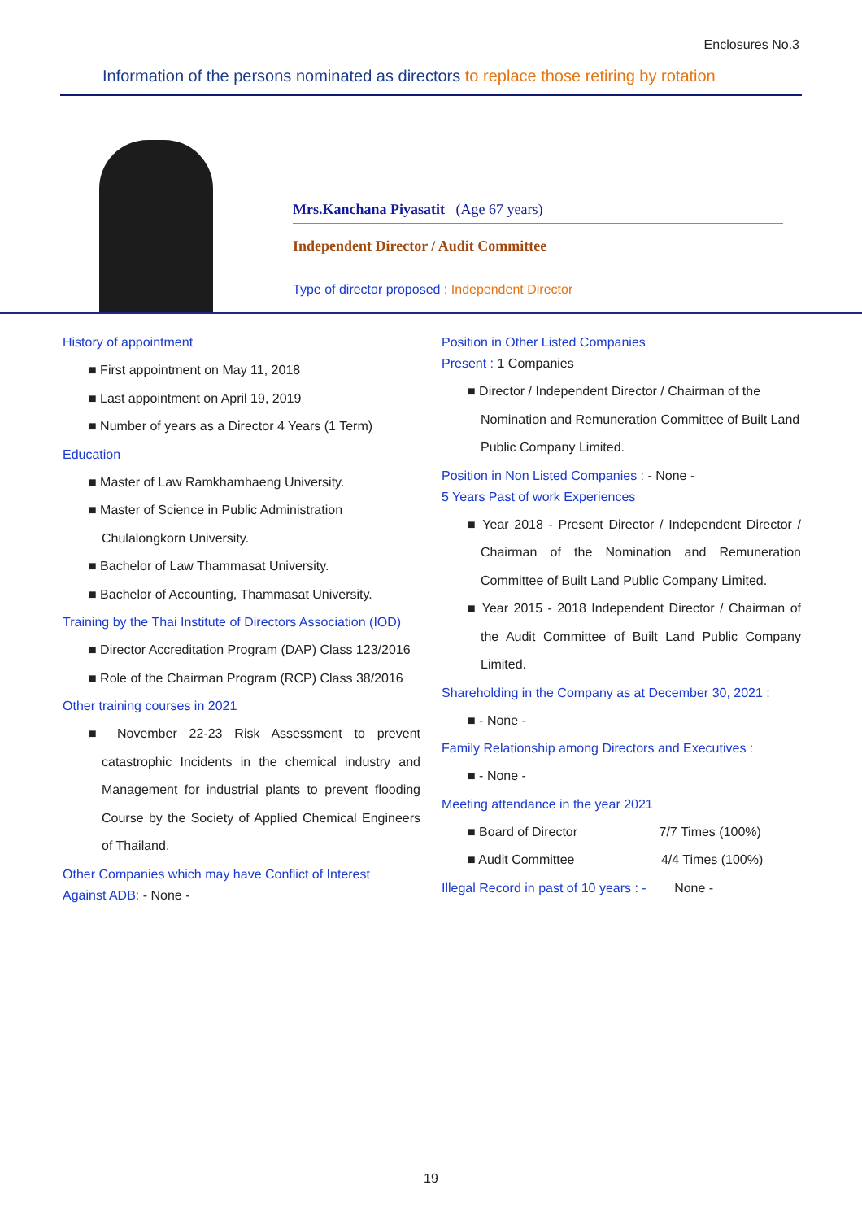Enclosures No.3
Information of the persons nominated as directors to replace those retiring by rotation
Mrs.Kanchana Piyasatit (Age 67 years)
Independent Director / Audit Committee
Type of director proposed : Independent Director
History of appointment
■ First appointment on May 11, 2018
■ Last appointment on April 19, 2019
■ Number of years as a Director 4 Years (1 Term)
Education
■ Master of Law Ramkhamhaeng University.
■ Master of Science in Public Administration Chulalongkorn University.
■ Bachelor of Law Thammasat University.
■ Bachelor of Accounting, Thammasat University.
Training by the Thai Institute of Directors Association (IOD)
■ Director Accreditation Program (DAP) Class 123/2016
■ Role of the Chairman Program (RCP) Class 38/2016
Other training courses in 2021
■ November 22-23 Risk Assessment to prevent catastrophic Incidents in the chemical industry and Management for industrial plants to prevent flooding Course by the Society of Applied Chemical Engineers of Thailand.
Other Companies which may have Conflict of Interest
Against ADB: - None -
Position in Other Listed Companies
Present : 1 Companies
■ Director / Independent Director / Chairman of the Nomination and Remuneration Committee of Built Land Public Company Limited.
Position in Non Listed Companies : - None -
5 Years Past of work Experiences
■ Year 2018 - Present Director / Independent Director / Chairman of the Nomination and Remuneration Committee of Built Land Public Company Limited.
■ Year 2015 - 2018 Independent Director / Chairman of the Audit Committee of Built Land Public Company Limited.
Shareholding in the Company as at December 30, 2021 :
■ - None -
Family Relationship among Directors and Executives :
■ - None -
Meeting attendance in the year 2021
■ Board of Director 7/7 Times (100%)
■ Audit Committee 4/4 Times (100%)
Illegal Record in past of 10 years : - None -
19